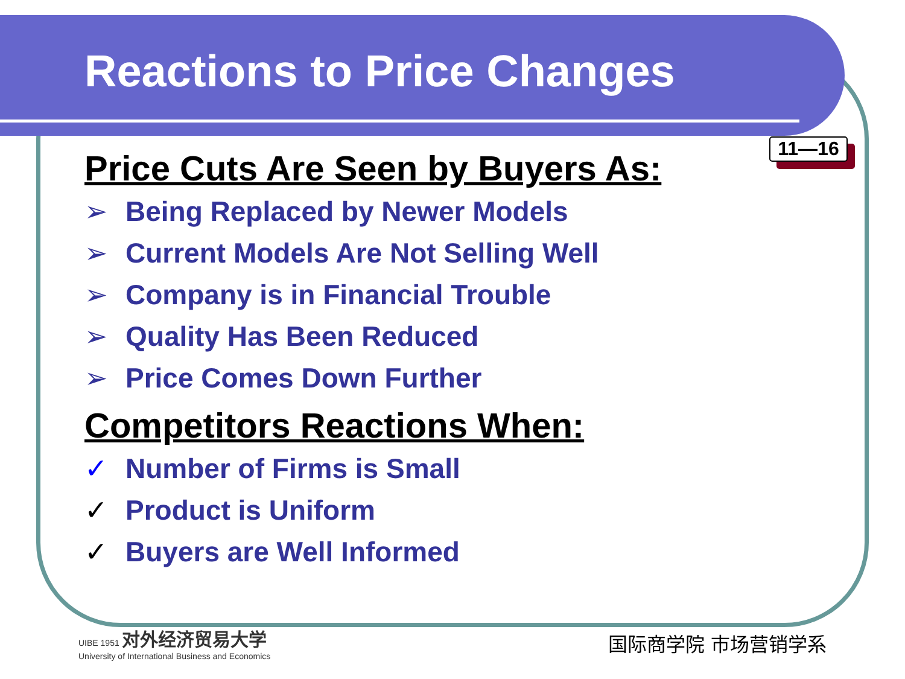Reactions to Price Changes
11—16
Price Cuts Are Seen by Buyers As:
➢ Being Replaced by Newer Models
➢ Current Models Are Not Selling Well
➢ Company is in Financial Trouble
➢ Quality Has Been Reduced
➢ Price Comes Down Further
Competitors Reactions When:
✓ Number of Firms is Small
✓ Product is Uniform
✓ Buyers are Well Informed
UIBE 1951 对外经济贸易大学
University of International Business and Economics
国际商学院 市场营销学系